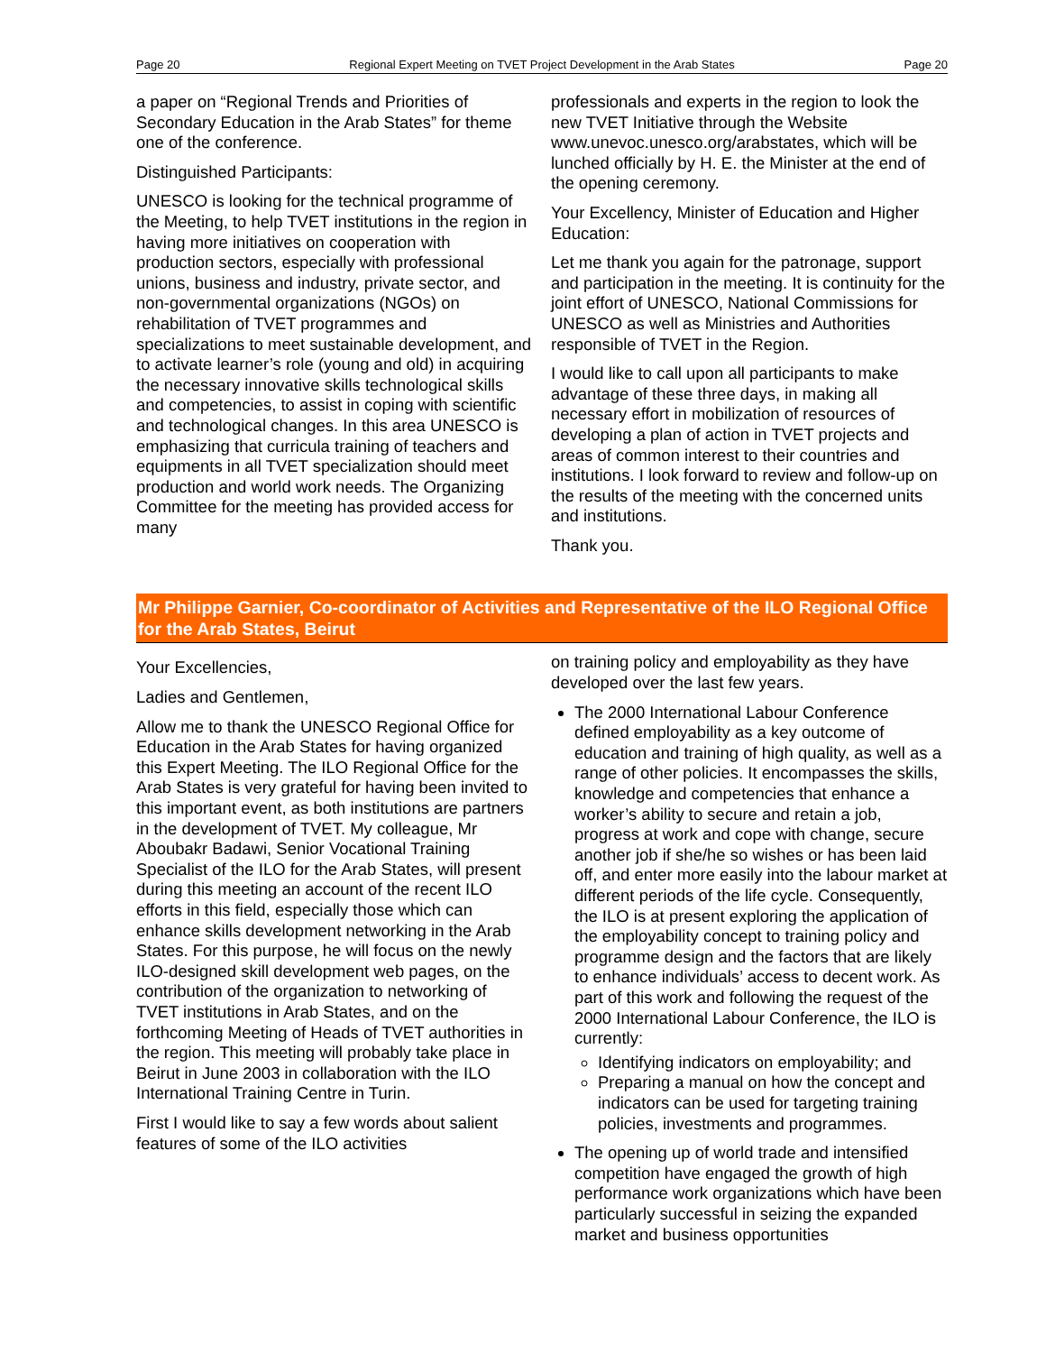Page 20 Regional Expert Meeting on TVET Project Development in the Arab States Page 20
a paper on “Regional Trends and Priorities of Secondary Education in the Arab States” for theme one of the conference.
Distinguished Participants:
UNESCO is looking for the technical programme of the Meeting, to help TVET institutions in the region in having more initiatives on cooperation with production sectors, especially with professional unions, business and industry, private sector, and non-governmental organizations (NGOs) on rehabilitation of TVET programmes and specializations to meet sustainable development, and to activate learner’s role (young and old) in acquiring the necessary innovative skills technological skills and competencies, to assist in coping with scientific and technological changes. In this area UNESCO is emphasizing that curricula training of teachers and equipments in all TVET specialization should meet production and world work needs. The Organizing Committee for the meeting has provided access for many
professionals and experts in the region to look the new TVET Initiative through the Website www.unevoc.unesco.org/arabstates, which will be lunched officially by H. E. the Minister at the end of the opening ceremony.
Your Excellency, Minister of Education and Higher Education:
Let me thank you again for the patronage, support and participation in the meeting. It is continuity for the joint effort of UNESCO, National Commissions for UNESCO as well as Ministries and Authorities responsible of TVET in the Region.
I would like to call upon all participants to make advantage of these three days, in making all necessary effort in mobilization of resources of developing a plan of action in TVET projects and areas of common interest to their countries and institutions. I look forward to review and follow-up on the results of the meeting with the concerned units and institutions.
Thank you.
Mr Philippe Garnier, Co-coordinator of Activities and Representative of the ILO Regional Office for the Arab States, Beirut
Your Excellencies,
Ladies and Gentlemen,
Allow me to thank the UNESCO Regional Office for Education in the Arab States for having organized this Expert Meeting. The ILO Regional Office for the Arab States is very grateful for having been invited to this important event, as both institutions are partners in the development of TVET. My colleague, Mr Aboubakr Badawi, Senior Vocational Training Specialist of the ILO for the Arab States, will present during this meeting an account of the recent ILO efforts in this field, especially those which can enhance skills development networking in the Arab States. For this purpose, he will focus on the newly ILO-designed skill development web pages, on the contribution of the organization to networking of TVET institutions in Arab States, and on the forthcoming Meeting of Heads of TVET authorities in the region. This meeting will probably take place in Beirut in June 2003 in collaboration with the ILO International Training Centre in Turin.
First I would like to say a few words about salient features of some of the ILO activities
on training policy and employability as they have developed over the last few years.
The 2000 International Labour Conference defined employability as a key outcome of education and training of high quality, as well as a range of other policies. It encompasses the skills, knowledge and competencies that enhance a worker’s ability to secure and retain a job, progress at work and cope with change, secure another job if she/he so wishes or has been laid off, and enter more easily into the labour market at different periods of the life cycle. Consequently, the ILO is at present exploring the application of the employability concept to training policy and programme design and the factors that are likely to enhance individuals’ access to decent work. As part of this work and following the request of the 2000 International Labour Conference, the ILO is currently:
Identifying indicators on employability; and
Preparing a manual on how the concept and indicators can be used for targeting training policies, investments and programmes.
The opening up of world trade and intensified competition have engaged the growth of high performance work organizations which have been particularly successful in seizing the expanded market and business opportunities